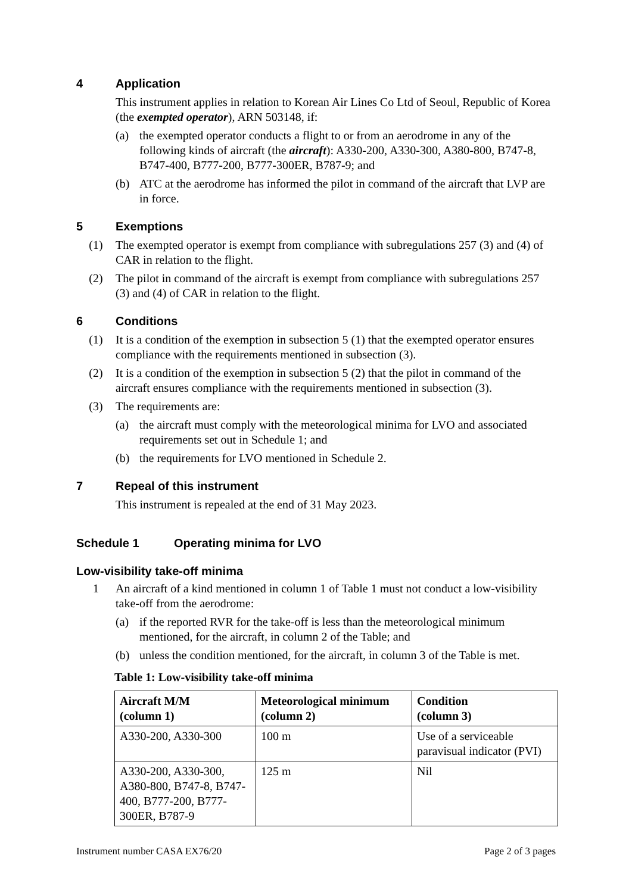4 Application
This instrument applies in relation to Korean Air Lines Co Ltd of Seoul, Republic of Korea (the exempted operator), ARN 503148, if:
(a) the exempted operator conducts a flight to or from an aerodrome in any of the following kinds of aircraft (the aircraft): A330-200, A330-300, A380-800, B747-8, B747-400, B777-200, B777-300ER, B787-9; and
(b) ATC at the aerodrome has informed the pilot in command of the aircraft that LVP are in force.
5 Exemptions
(1) The exempted operator is exempt from compliance with subregulations 257 (3) and (4) of CAR in relation to the flight.
(2) The pilot in command of the aircraft is exempt from compliance with subregulations 257 (3) and (4) of CAR in relation to the flight.
6 Conditions
(1) It is a condition of the exemption in subsection 5 (1) that the exempted operator ensures compliance with the requirements mentioned in subsection (3).
(2) It is a condition of the exemption in subsection 5 (2) that the pilot in command of the aircraft ensures compliance with the requirements mentioned in subsection (3).
(3) The requirements are:
(a) the aircraft must comply with the meteorological minima for LVO and associated requirements set out in Schedule 1; and
(b) the requirements for LVO mentioned in Schedule 2.
7 Repeal of this instrument
This instrument is repealed at the end of 31 May 2023.
Schedule 1 Operating minima for LVO
Low-visibility take-off minima
1 An aircraft of a kind mentioned in column 1 of Table 1 must not conduct a low-visibility take-off from the aerodrome:
(a) if the reported RVR for the take-off is less than the meteorological minimum mentioned, for the aircraft, in column 2 of the Table; and
(b) unless the condition mentioned, for the aircraft, in column 3 of the Table is met.
Table 1: Low-visibility take-off minima
| Aircraft M/M (column 1) | Meteorological minimum (column 2) | Condition (column 3) |
| --- | --- | --- |
| A330-200, A330-300 | 100 m | Use of a serviceable paravisual indicator (PVI) |
| A330-200, A330-300, A380-800, B747-8, B747-400, B777-200, B777-300ER, B787-9 | 125 m | Nil |
Instrument number CASA EX76/20 Page 2 of 3 pages